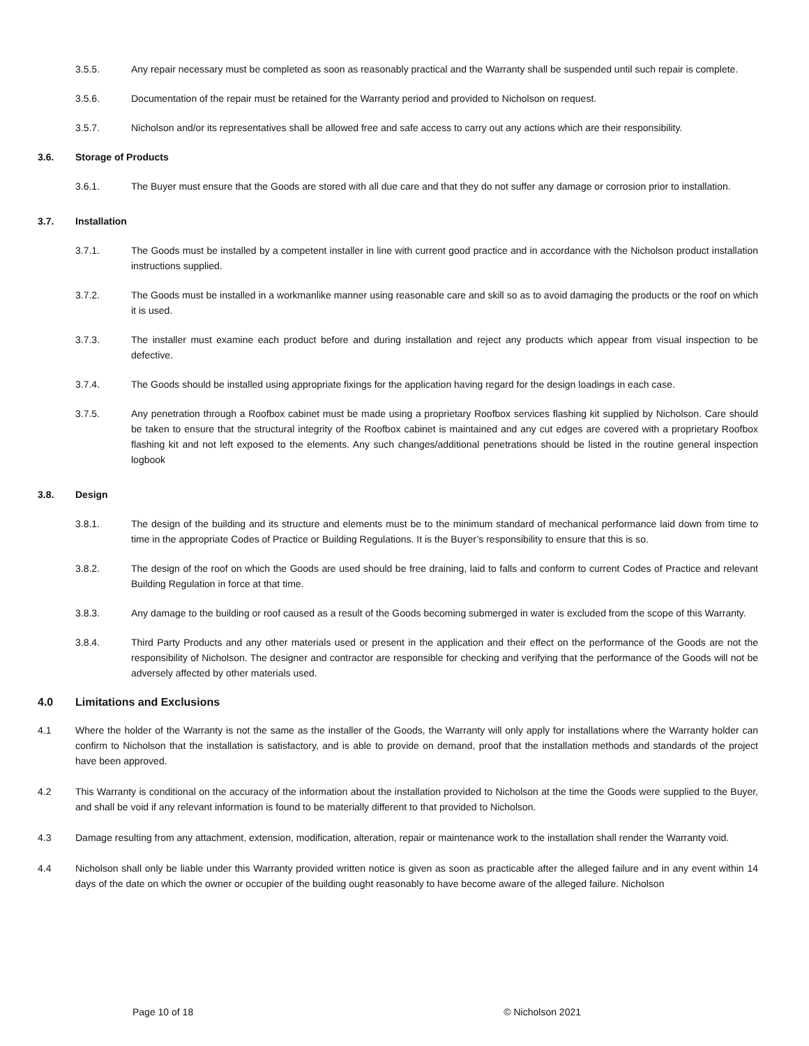3.5.5. Any repair necessary must be completed as soon as reasonably practical and the Warranty shall be suspended until such repair is complete.
3.5.6. Documentation of the repair must be retained for the Warranty period and provided to Nicholson on request.
3.5.7. Nicholson and/or its representatives shall be allowed free and safe access to carry out any actions which are their responsibility.
3.6. Storage of Products
3.6.1. The Buyer must ensure that the Goods are stored with all due care and that they do not suffer any damage or corrosion prior to installation.
3.7. Installation
3.7.1. The Goods must be installed by a competent installer in line with current good practice and in accordance with the Nicholson product installation instructions supplied.
3.7.2. The Goods must be installed in a workmanlike manner using reasonable care and skill so as to avoid damaging the products or the roof on which it is used.
3.7.3. The installer must examine each product before and during installation and reject any products which appear from visual inspection to be defective.
3.7.4. The Goods should be installed using appropriate fixings for the application having regard for the design loadings in each case.
3.7.5. Any penetration through a Roofbox cabinet must be made using a proprietary Roofbox services flashing kit supplied by Nicholson. Care should be taken to ensure that the structural integrity of the Roofbox cabinet is maintained and any cut edges are covered with a proprietary Roofbox flashing kit and not left exposed to the elements. Any such changes/additional penetrations should be listed in the routine general inspection logbook
3.8. Design
3.8.1. The design of the building and its structure and elements must be to the minimum standard of mechanical performance laid down from time to time in the appropriate Codes of Practice or Building Regulations. It is the Buyer’s responsibility to ensure that this is so.
3.8.2. The design of the roof on which the Goods are used should be free draining, laid to falls and conform to current Codes of Practice and relevant Building Regulation in force at that time.
3.8.3. Any damage to the building or roof caused as a result of the Goods becoming submerged in water is excluded from the scope of this Warranty.
3.8.4. Third Party Products and any other materials used or present in the application and their effect on the performance of the Goods are not the responsibility of Nicholson. The designer and contractor are responsible for checking and verifying that the performance of the Goods will not be adversely affected by other materials used.
4.0 Limitations and Exclusions
4.1 Where the holder of the Warranty is not the same as the installer of the Goods, the Warranty will only apply for installations where the Warranty holder can confirm to Nicholson that the installation is satisfactory, and is able to provide on demand, proof that the installation methods and standards of the project have been approved.
4.2 This Warranty is conditional on the accuracy of the information about the installation provided to Nicholson at the time the Goods were supplied to the Buyer, and shall be void if any relevant information is found to be materially different to that provided to Nicholson.
4.3 Damage resulting from any attachment, extension, modification, alteration, repair or maintenance work to the installation shall render the Warranty void.
4.4 Nicholson shall only be liable under this Warranty provided written notice is given as soon as practicable after the alleged failure and in any event within 14 days of the date on which the owner or occupier of the building ought reasonably to have become aware of the alleged failure. Nicholson
Page 10 of 18 © Nicholson 2021